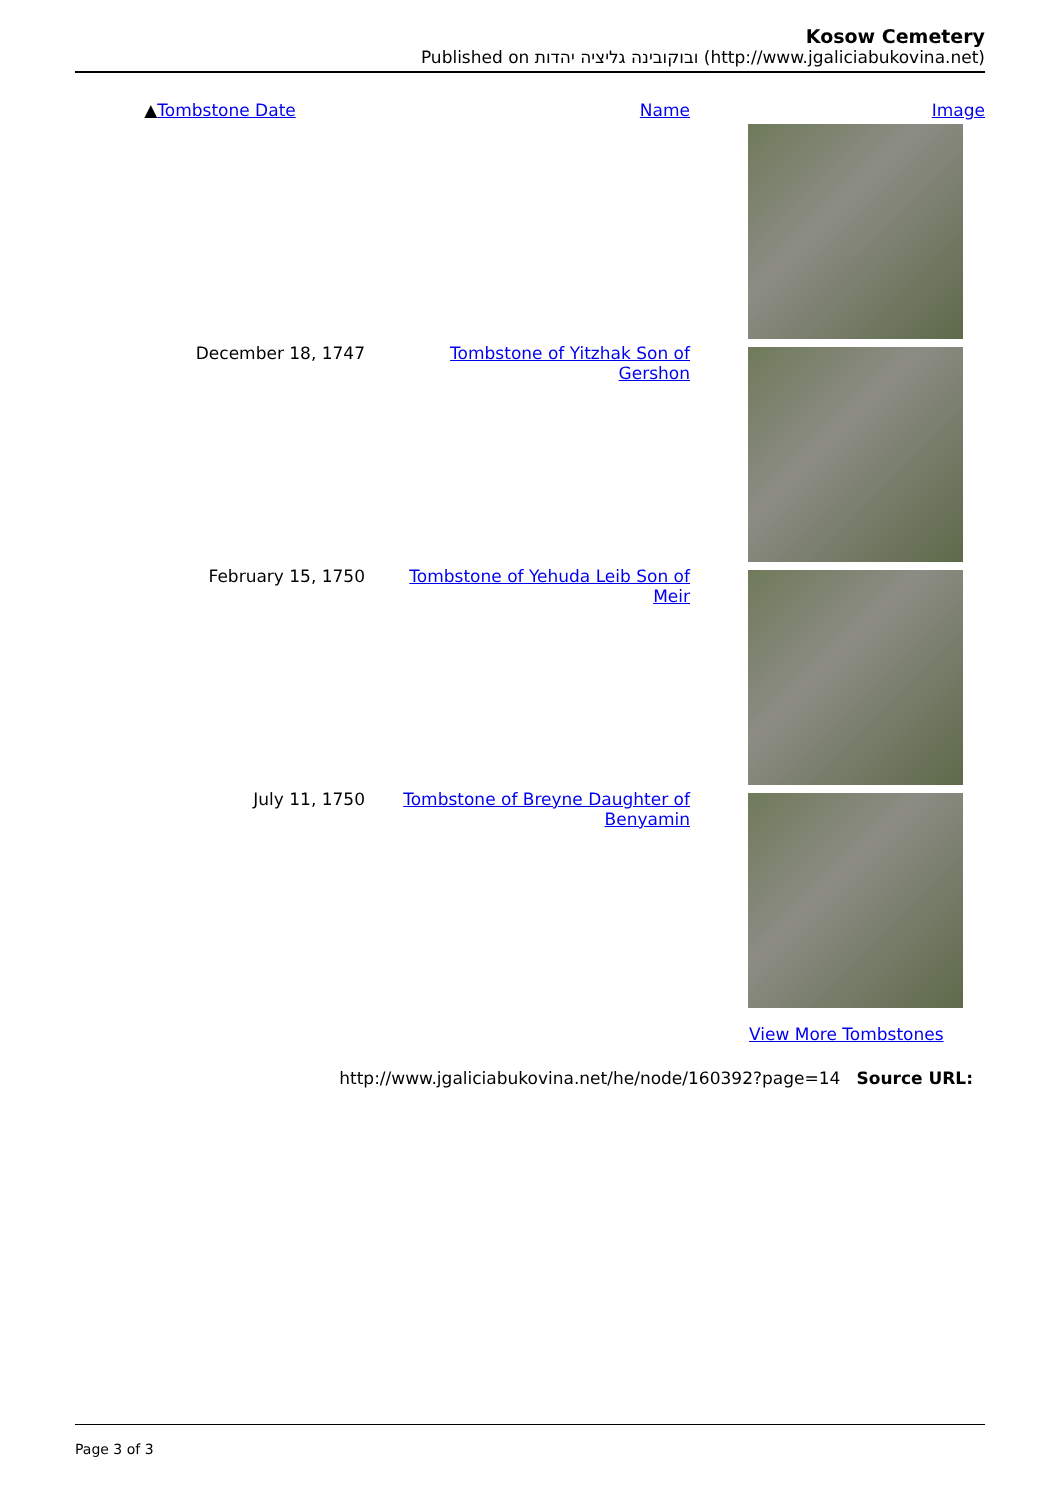Kosow Cemetery
Published on ובוקובינה גליציה יהדות (http://www.jgaliciabukovina.net)
| ▲ Tombstone Date | Name | Image |
| --- | --- | --- |
| December 18, 1747 | Tombstone of Yitzhak Son of Gershon | |
| February 15, 1750 | Tombstone of Yehuda Leib Son of Meir | |
| July 11, 1750 | Tombstone of Breyne Daughter of Benyamin | |
View More Tombstones
http://www.jgaliciabukovina.net/he/node/160392?page=14 Source URL:
Page 3 of 3